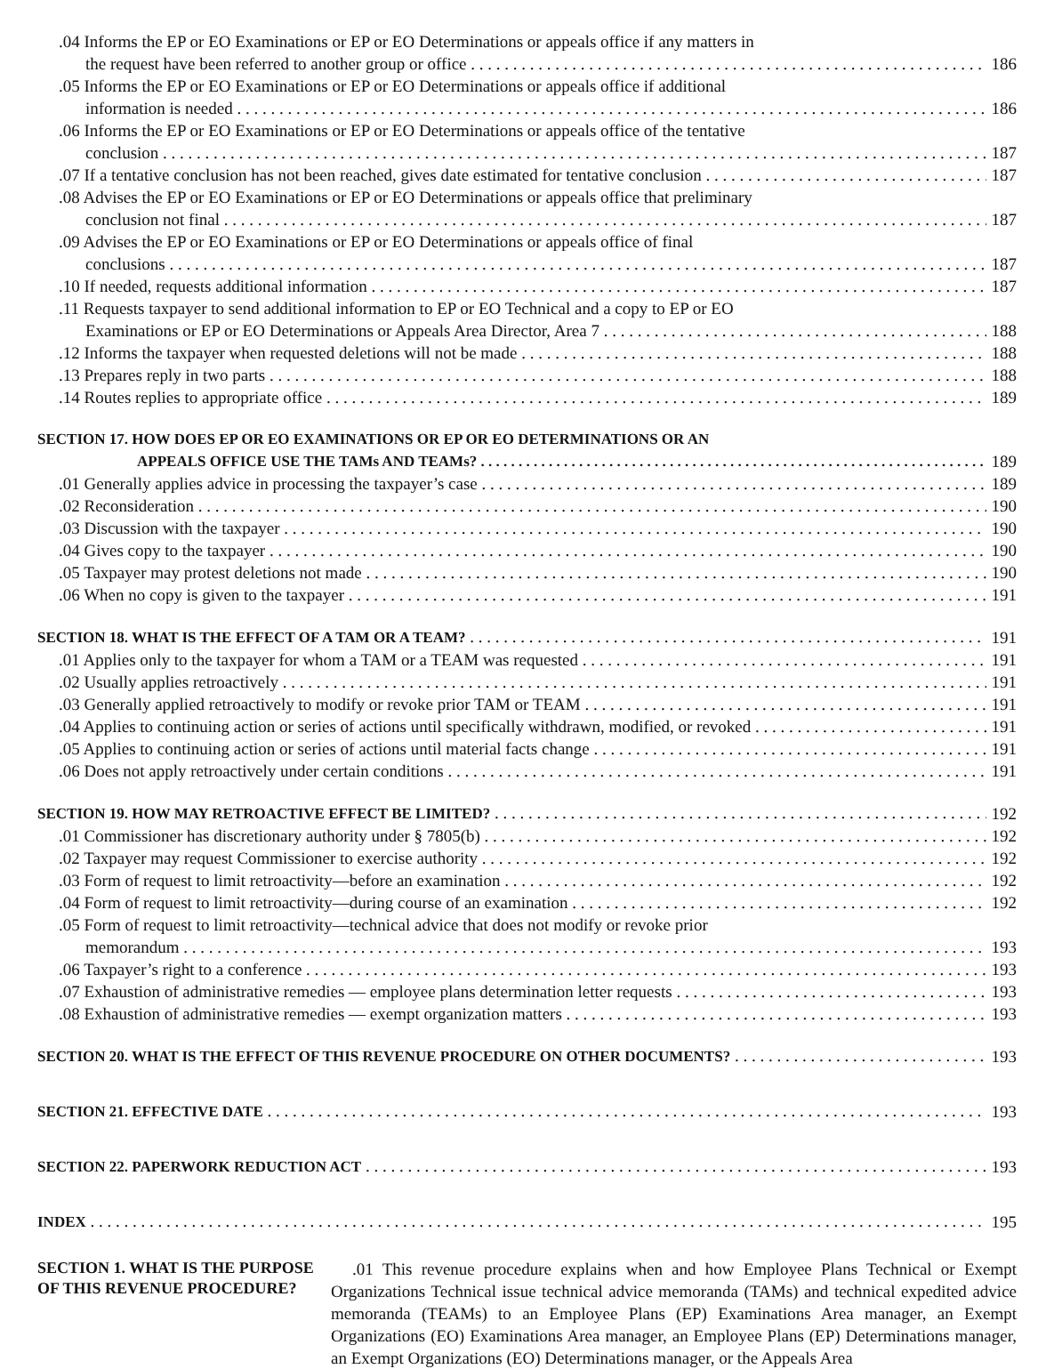.04 Informs the EP or EO Examinations or EP or EO Determinations or appeals office if any matters in
the request have been referred to another group or office 186
.05 Informs the EP or EO Examinations or EP or EO Determinations or appeals office if additional
information is needed 186
.06 Informs the EP or EO Examinations or EP or EO Determinations or appeals office of the tentative
conclusion 187
.07 If a tentative conclusion has not been reached, gives date estimated for tentative conclusion 187
.08 Advises the EP or EO Examinations or EP or EO Determinations or appeals office that preliminary
conclusion not final 187
.09 Advises the EP or EO Examinations or EP or EO Determinations or appeals office of final
conclusions 187
.10 If needed, requests additional information 187
.11 Requests taxpayer to send additional information to EP or EO Technical and a copy to EP or EO
Examinations or EP or EO Determinations or Appeals Area Director, Area 7 188
.12 Informs the taxpayer when requested deletions will not be made 188
.13 Prepares reply in two parts 188
.14 Routes replies to appropriate office 189
SECTION 17. HOW DOES EP OR EO EXAMINATIONS OR EP OR EO DETERMINATIONS OR AN
APPEALS OFFICE USE THE TAMs AND TEAMs? 189
.01 Generally applies advice in processing the taxpayer’s case 189
.02 Reconsideration 190
.03 Discussion with the taxpayer 190
.04 Gives copy to the taxpayer 190
.05 Taxpayer may protest deletions not made 190
.06 When no copy is given to the taxpayer 191
SECTION 18. WHAT IS THE EFFECT OF A TAM OR A TEAM? 191
.01 Applies only to the taxpayer for whom a TAM or a TEAM was requested 191
.02 Usually applies retroactively 191
.03 Generally applied retroactively to modify or revoke prior TAM or TEAM 191
.04 Applies to continuing action or series of actions until specifically withdrawn, modified, or revoked 191
.05 Applies to continuing action or series of actions until material facts change 191
.06 Does not apply retroactively under certain conditions 191
SECTION 19. HOW MAY RETROACTIVE EFFECT BE LIMITED? 192
.01 Commissioner has discretionary authority under § 7805(b) 192
.02 Taxpayer may request Commissioner to exercise authority 192
.03 Form of request to limit retroactivity—before an examination 192
.04 Form of request to limit retroactivity—during course of an examination 192
.05 Form of request to limit retroactivity—technical advice that does not modify or revoke prior
memorandum 193
.06 Taxpayer’s right to a conference 193
.07 Exhaustion of administrative remedies — employee plans determination letter requests 193
.08 Exhaustion of administrative remedies — exempt organization matters 193
SECTION 20. WHAT IS THE EFFECT OF THIS REVENUE PROCEDURE ON OTHER DOCUMENTS? 193
SECTION 21. EFFECTIVE DATE 193
SECTION 22. PAPERWORK REDUCTION ACT 193
INDEX 195
SECTION 1. WHAT IS THE PURPOSE OF THIS REVENUE PROCEDURE?
.01 This revenue procedure explains when and how Employee Plans Technical or Exempt Organizations Technical issue technical advice memoranda (TAMs) and technical expedited advice memoranda (TEAMs) to an Employee Plans (EP) Examinations Area manager, an Exempt Organizations (EO) Examinations Area manager, an Employee Plans (EP) Determinations manager, an Exempt Organizations (EO) Determinations manager, or the Appeals Area